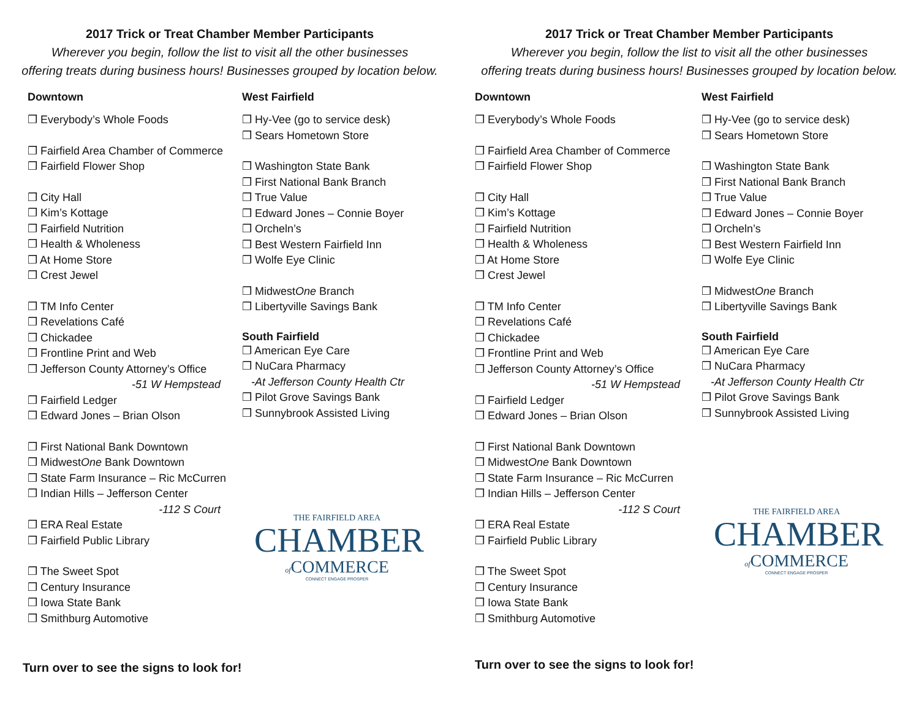2017 Trick or Treat Chamber Member Participants
Wherever you begin, follow the list to visit all the other businesses
offering treats during business hours! Businesses grouped by location below.
Downtown
❒ Everybody’s Whole Foods
❒ Fairfield Area Chamber of Commerce
❒ Fairfield Flower Shop
❒ City Hall
❒ Kim’s Kottage
❒ Fairfield Nutrition
❒ Health & Wholeness
❒ At Home Store
❒ Crest Jewel
❒ TM Info Center
❒ Revelations Café
❒ Chickadee
❒ Frontline Print and Web
❒ Jefferson County Attorney’s Office
-51 W Hempstead
❒ Fairfield Ledger
❒ Edward Jones – Brian Olson
❒ First National Bank Downtown
❒ MidwestOne Bank Downtown
❒ State Farm Insurance – Ric McCurren
❒ Indian Hills – Jefferson Center
-112 S Court
❒ ERA Real Estate
❒ Fairfield Public Library
❒ The Sweet Spot
❒ Century Insurance
❒ Iowa State Bank
❒ Smithburg Automotive
Turn over to see the signs to look for!
West Fairfield
❒ Hy-Vee (go to service desk)
❒ Sears Hometown Store
❒ Washington State Bank
❒ First National Bank Branch
❒ True Value
❒ Edward Jones – Connie Boyer
❒ Orcheln’s
❒ Best Western Fairfield Inn
❒ Wolfe Eye Clinic
❒ MidwestOne Branch
❒ Libertyville Savings Bank
South Fairfield
❒ American Eye Care
❒ NuCara Pharmacy
-At Jefferson County Health Ctr
❒ Pilot Grove Savings Bank
❒ Sunnybrook Assisted Living
THE FAIRFIELD AREA
CHAMBER
of COMMERCE
CONNECT ENGAGE PROSPER
2017 Trick or Treat Chamber Member Participants
Wherever you begin, follow the list to visit all the other businesses
offering treats during business hours! Businesses grouped by location below.
Downtown
❒ Everybody’s Whole Foods
❒ Fairfield Area Chamber of Commerce
❒ Fairfield Flower Shop
❒ City Hall
❒ Kim’s Kottage
❒ Fairfield Nutrition
❒ Health & Wholeness
❒ At Home Store
❒ Crest Jewel
❒ TM Info Center
❒ Revelations Café
❒ Chickadee
❒ Frontline Print and Web
❒ Jefferson County Attorney’s Office
-51 W Hempstead
❒ Fairfield Ledger
❒ Edward Jones – Brian Olson
❒ First National Bank Downtown
❒ MidwestOne Bank Downtown
❒ State Farm Insurance – Ric McCurren
❒ Indian Hills – Jefferson Center
-112 S Court
❒ ERA Real Estate
❒ Fairfield Public Library
❒ The Sweet Spot
❒ Century Insurance
❒ Iowa State Bank
❒ Smithburg Automotive
Turn over to see the signs to look for!
West Fairfield
❒ Hy-Vee (go to service desk)
❒ Sears Hometown Store
❒ Washington State Bank
❒ First National Bank Branch
❒ True Value
❒ Edward Jones – Connie Boyer
❒ Orcheln’s
❒ Best Western Fairfield Inn
❒ Wolfe Eye Clinic
❒ MidwestOne Branch
❒ Libertyville Savings Bank
South Fairfield
❒ American Eye Care
❒ NuCara Pharmacy
-At Jefferson County Health Ctr
❒ Pilot Grove Savings Bank
❒ Sunnybrook Assisted Living
THE FAIRFIELD AREA
CHAMBER
of COMMERCE
CONNECT ENGAGE PROSPER